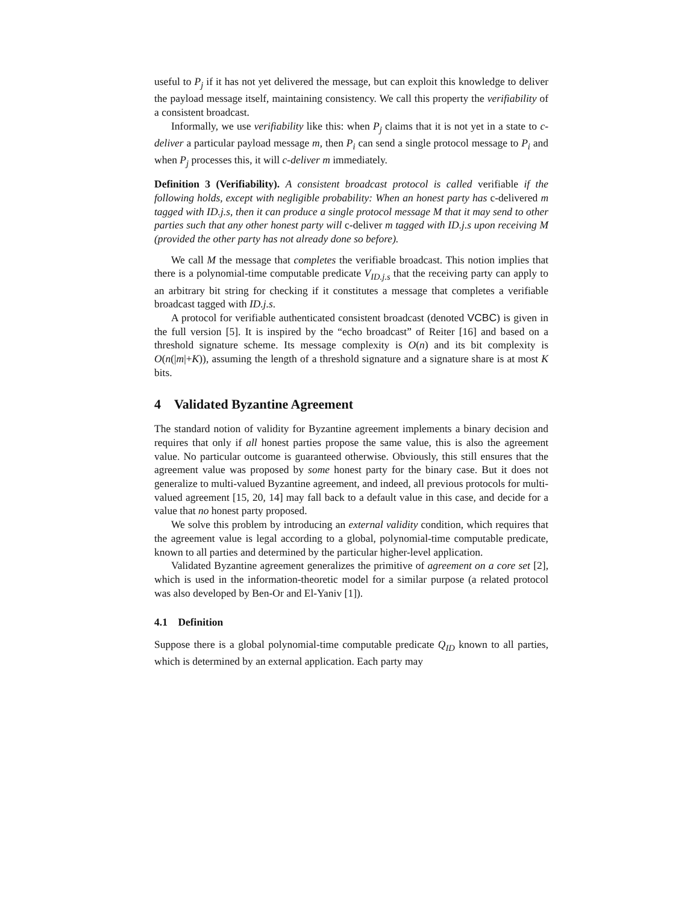useful to P<sub>j</sub> if it has not yet delivered the message, but can exploit this knowledge to deliver the payload message itself, maintaining consistency. We call this property the verifiability of a consistent broadcast.
Informally, we use verifiability like this: when P<sub>j</sub> claims that it is not yet in a state to c-deliver a particular payload message m, then P<sub>i</sub> can send a single protocol message to P<sub>i</sub> and when P<sub>j</sub> processes this, it will c-deliver m immediately.
Definition 3 (Verifiability). A consistent broadcast protocol is called verifiable if the following holds, except with negligible probability: When an honest party has c-delivered m tagged with ID.j.s, then it can produce a single protocol message M that it may send to other parties such that any other honest party will c-deliver m tagged with ID.j.s upon receiving M (provided the other party has not already done so before).
We call M the message that completes the verifiable broadcast. This notion implies that there is a polynomial-time computable predicate V<sub>ID.j.s</sub> that the receiving party can apply to an arbitrary bit string for checking if it constitutes a message that completes a verifiable broadcast tagged with ID.j.s.
A protocol for verifiable authenticated consistent broadcast (denoted VCBC) is given in the full version [5]. It is inspired by the “echo broadcast” of Reiter [16] and based on a threshold signature scheme. Its message complexity is O(n) and its bit complexity is O(n(|m|+K)), assuming the length of a threshold signature and a signature share is at most K bits.
4 Validated Byzantine Agreement
The standard notion of validity for Byzantine agreement implements a binary decision and requires that only if all honest parties propose the same value, this is also the agreement value. No particular outcome is guaranteed otherwise. Obviously, this still ensures that the agreement value was proposed by some honest party for the binary case. But it does not generalize to multi-valued Byzantine agreement, and indeed, all previous protocols for multi-valued agreement [15, 20, 14] may fall back to a default value in this case, and decide for a value that no honest party proposed.
We solve this problem by introducing an external validity condition, which requires that the agreement value is legal according to a global, polynomial-time computable predicate, known to all parties and determined by the particular higher-level application.
Validated Byzantine agreement generalizes the primitive of agreement on a core set [2], which is used in the information-theoretic model for a similar purpose (a related protocol was also developed by Ben-Or and El-Yaniv [1]).
4.1 Definition
Suppose there is a global polynomial-time computable predicate Q<sub>ID</sub> known to all parties, which is determined by an external application. Each party may